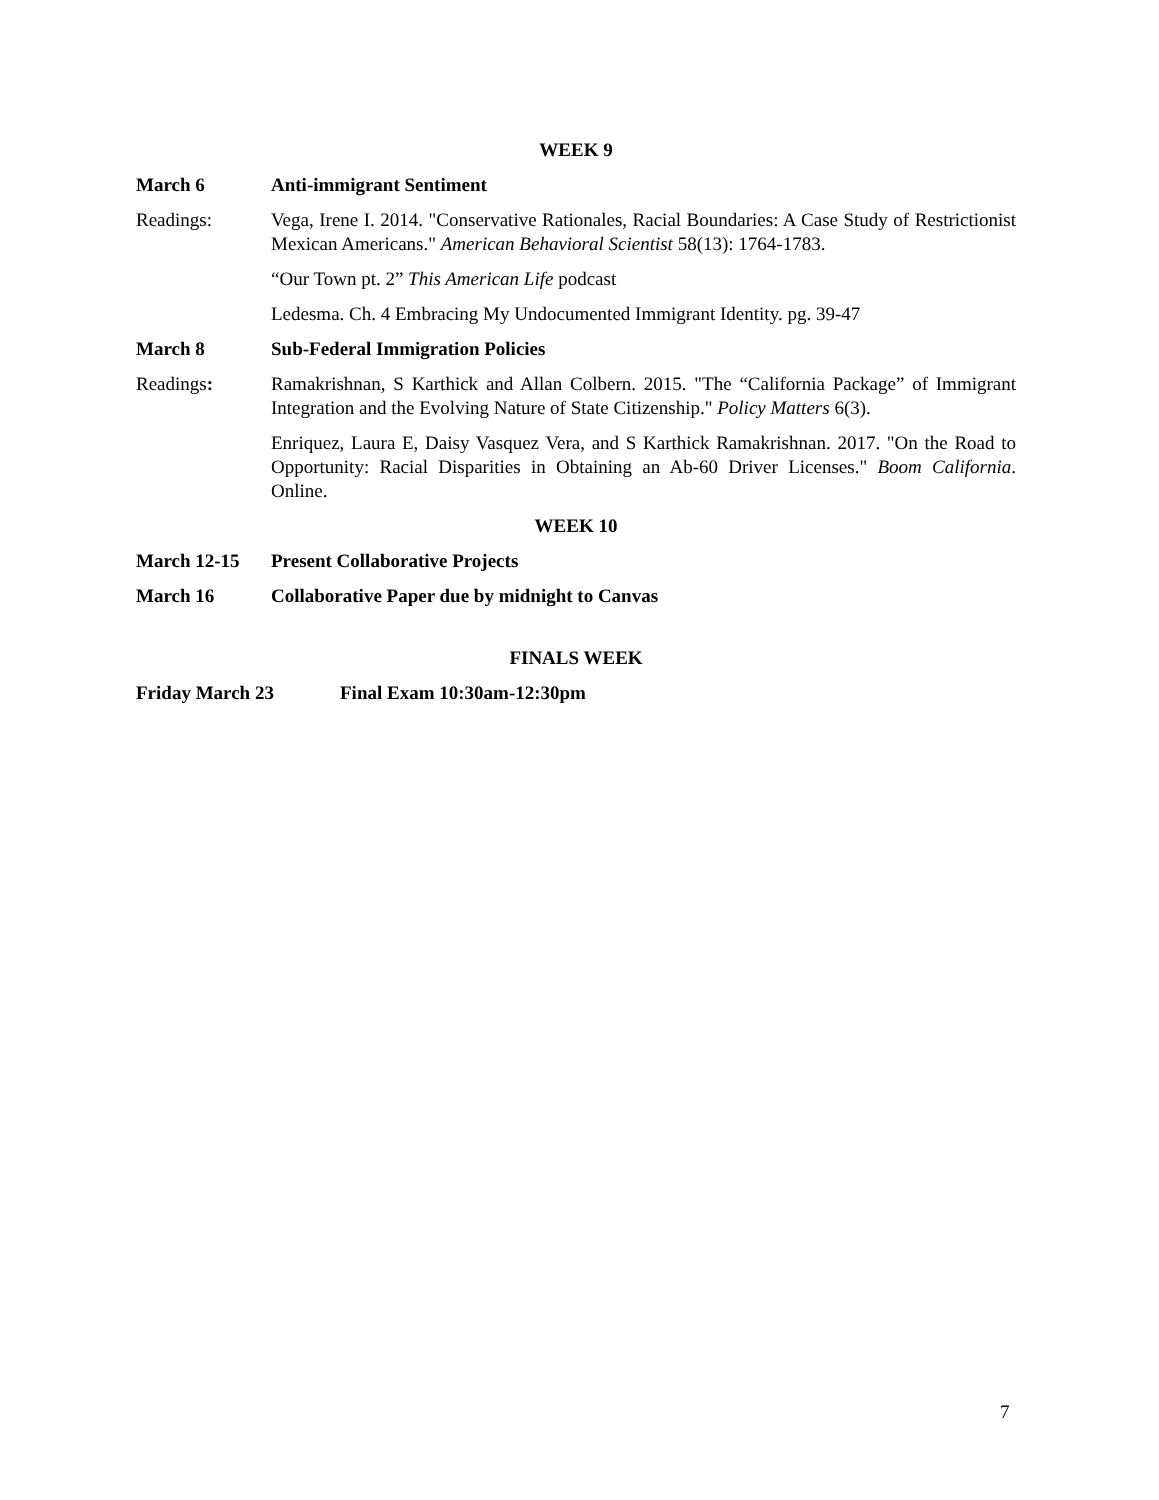WEEK 9
March 6 Anti-immigrant Sentiment
Readings: Vega, Irene I. 2014. "Conservative Rationales, Racial Boundaries: A Case Study of Restrictionist Mexican Americans." American Behavioral Scientist 58(13): 1764-1783.
“Our Town pt. 2” This American Life podcast
Ledesma. Ch. 4 Embracing My Undocumented Immigrant Identity. pg. 39-47
March 8 Sub-Federal Immigration Policies
Readings: Ramakrishnan, S Karthick and Allan Colbern. 2015. "The “California Package” of Immigrant Integration and the Evolving Nature of State Citizenship." Policy Matters 6(3).
Enriquez, Laura E, Daisy Vasquez Vera, and S Karthick Ramakrishnan. 2017. "On the Road to Opportunity: Racial Disparities in Obtaining an Ab-60 Driver Licenses." Boom California. Online.
WEEK 10
March 12-15 Present Collaborative Projects
March 16 Collaborative Paper due by midnight to Canvas
FINALS WEEK
Friday March 23 Final Exam 10:30am-12:30pm
7